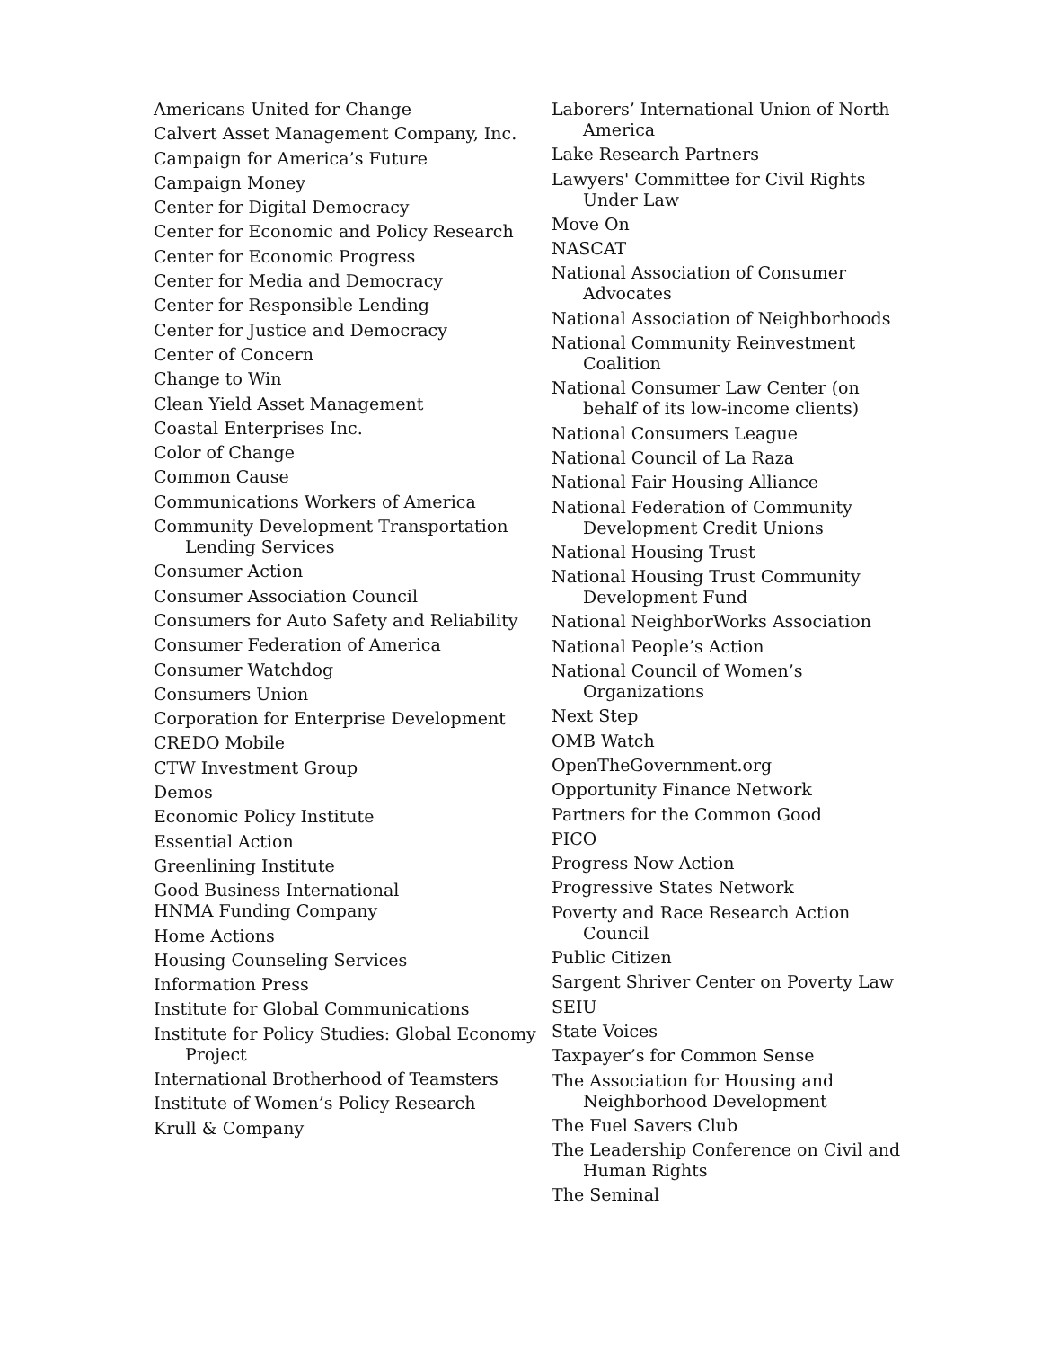Americans United for Change
Calvert Asset Management Company, Inc.
Campaign for America’s Future
Campaign Money
Center for Digital Democracy
Center for Economic and Policy Research
Center for Economic Progress
Center for Media and Democracy
Center for Responsible Lending
Center for Justice and Democracy
Center of Concern
Change to Win
Clean Yield Asset Management
Coastal Enterprises Inc.
Color of Change
Common Cause
Communications Workers of America
Community Development Transportation Lending Services
Consumer Action
Consumer Association Council
Consumers for Auto Safety and Reliability
Consumer Federation of America
Consumer Watchdog
Consumers Union
Corporation for Enterprise Development
CREDO Mobile
CTW Investment Group
Demos
Economic Policy Institute
Essential Action
Greenlining Institute
Good Business International
HNMA Funding Company
Home Actions
Housing Counseling Services
Information Press
Institute for Global Communications
Institute for Policy Studies: Global Economy Project
International Brotherhood of Teamsters
Institute of Women’s Policy Research
Krull & Company
Laborers’ International Union of North America
Lake Research Partners
Lawyers' Committee for Civil Rights Under Law
Move On
NASCAT
National Association of Consumer Advocates
National Association of Neighborhoods
National Community Reinvestment Coalition
National Consumer Law Center (on behalf of its low-income clients)
National Consumers League
National Council of La Raza
National Fair Housing Alliance
National Federation of Community Development Credit Unions
National Housing Trust
National Housing Trust Community Development Fund
National NeighborWorks Association
National People’s Action
National Council of Women’s Organizations
Next Step
OMB Watch
OpenTheGovernment.org
Opportunity Finance Network
Partners for the Common Good
PICO
Progress Now Action
Progressive States Network
Poverty and Race Research Action Council
Public Citizen
Sargent Shriver Center on Poverty Law
SEIU
State Voices
Taxpayer’s for Common Sense
The Association for Housing and Neighborhood Development
The Fuel Savers Club
The Leadership Conference on Civil and Human Rights
The Seminal